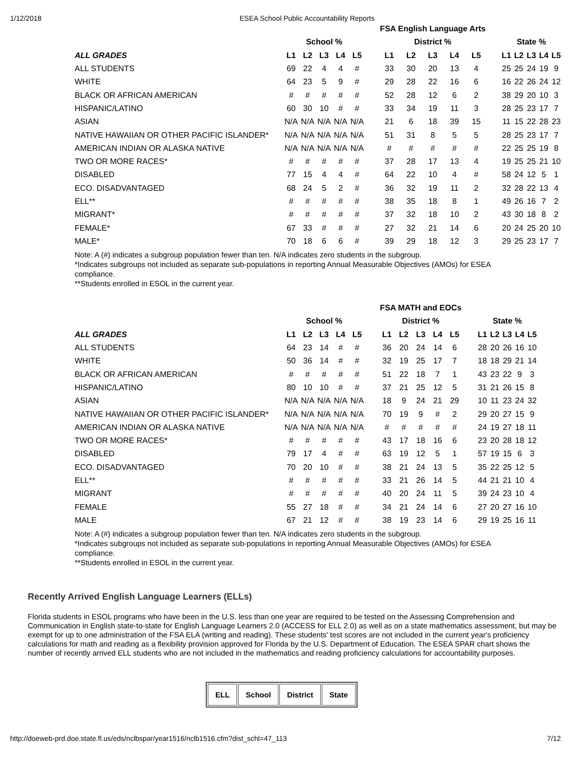1/12/2018 ESEA School Public Accountability Reports
| | | | | | | | FSA English Language Arts | | | | | | | | | | |
| --- | --- | --- | --- | --- | --- | --- | --- | --- | --- | --- | --- | --- | --- | --- | --- | --- | --- |
| | School % | | | | | | District % | | | | | | State % | | | | |
| ALL GRADES | L1 | L2 | L3 | L4 | L5 | | L1 | L2 | L3 | L4 | L5 | | L1 | L2 | L3 | L4 | L5 |
| ALL STUDENTS | 69 | 22 | 4 | 4 | # | | 33 | 30 | 20 | 13 | 4 | | 25 | 25 | 24 | 19 | 9 |
| WHITE | 64 | 23 | 5 | 9 | # | | 29 | 28 | 22 | 16 | 6 | | 16 | 22 | 26 | 24 | 12 |
| BLACK OR AFRICAN AMERICAN | # | # | # | # | # | | 52 | 28 | 12 | 6 | 2 | | 38 | 29 | 20 | 10 | 3 |
| HISPANIC/LATINO | 60 | 30 | 10 | # | # | | 33 | 34 | 19 | 11 | 3 | | 28 | 25 | 23 | 17 | 7 |
| ASIAN | N/A | N/A | N/A | N/A | N/A | | 21 | 6 | 18 | 39 | 15 | | 11 | 15 | 22 | 28 | 23 |
| NATIVE HAWAIIAN OR OTHER PACIFIC ISLANDER* | N/A | N/A | N/A | N/A | N/A | | 51 | 31 | 8 | 5 | 5 | | 28 | 25 | 23 | 17 | 7 |
| AMERICAN INDIAN OR ALASKA NATIVE | N/A | N/A | N/A | N/A | N/A | | # | # | # | # | # | | 22 | 25 | 25 | 19 | 8 |
| TWO OR MORE RACES* | # | # | # | # | # | | 37 | 28 | 17 | 13 | 4 | | 19 | 25 | 25 | 21 | 10 |
| DISABLED | 77 | 15 | 4 | 4 | # | | 64 | 22 | 10 | 4 | # | | 58 | 24 | 12 | 5 | 1 |
| ECO. DISADVANTAGED | 68 | 24 | 5 | 2 | # | | 36 | 32 | 19 | 11 | 2 | | 32 | 28 | 22 | 13 | 4 |
| ELL** | # | # | # | # | # | | 38 | 35 | 18 | 8 | 1 | | 49 | 26 | 16 | 7 | 2 |
| MIGRANT* | # | # | # | # | # | | 37 | 32 | 18 | 10 | 2 | | 43 | 30 | 18 | 8 | 2 |
| FEMALE* | 67 | 33 | # | # | # | | 27 | 32 | 21 | 14 | 6 | | 20 | 24 | 25 | 20 | 10 |
| MALE* | 70 | 18 | 6 | 6 | # | | 39 | 29 | 18 | 12 | 3 | | 29 | 25 | 23 | 17 | 7 |
Note: A (#) indicates a subgroup population fewer than ten. N/A indicates zero students in the subgroup.
*Indicates subgroups not included as separate sub-populations in reporting Annual Measurable Objectives (AMOs) for ESEA compliance.
**Students enrolled in ESOL in the current year.
| | | | | | | | FSA MATH and EOCs | | | | | | | | | | |
| --- | --- | --- | --- | --- | --- | --- | --- | --- | --- | --- | --- | --- | --- | --- | --- | --- | --- |
| | School % | | | | | | District % | | | | | | State % | | | | |
| ALL GRADES | L1 | L2 | L3 | L4 | L5 | | L1 | L2 | L3 | L4 | L5 | | L1 | L2 | L3 | L4 | L5 |
| ALL STUDENTS | 64 | 23 | 14 | # | # | | 36 | 20 | 24 | 14 | 6 | | 28 | 20 | 26 | 16 | 10 |
| WHITE | 50 | 36 | 14 | # | # | | 32 | 19 | 25 | 17 | 7 | | 18 | 18 | 29 | 21 | 14 |
| BLACK OR AFRICAN AMERICAN | # | # | # | # | # | | 51 | 22 | 18 | 7 | 1 | | 43 | 23 | 22 | 9 | 3 |
| HISPANIC/LATINO | 80 | 10 | 10 | # | # | | 37 | 21 | 25 | 12 | 5 | | 31 | 21 | 26 | 15 | 8 |
| ASIAN | N/A | N/A | N/A | N/A | N/A | | 18 | 9 | 24 | 21 | 29 | | 10 | 11 | 23 | 24 | 32 |
| NATIVE HAWAIIAN OR OTHER PACIFIC ISLANDER* | N/A | N/A | N/A | N/A | N/A | | 70 | 19 | 9 | # | 2 | | 29 | 20 | 27 | 15 | 9 |
| AMERICAN INDIAN OR ALASKA NATIVE | N/A | N/A | N/A | N/A | N/A | | # | # | # | # | # | | 24 | 19 | 27 | 18 | 11 |
| TWO OR MORE RACES* | # | # | # | # | # | | 43 | 17 | 18 | 16 | 6 | | 23 | 20 | 28 | 18 | 12 |
| DISABLED | 79 | 17 | 4 | # | # | | 63 | 19 | 12 | 5 | 1 | | 57 | 19 | 15 | 6 | 3 |
| ECO. DISADVANTAGED | 70 | 20 | 10 | # | # | | 38 | 21 | 24 | 13 | 5 | | 35 | 22 | 25 | 12 | 5 |
| ELL** | # | # | # | # | # | | 33 | 21 | 26 | 14 | 5 | | 44 | 21 | 21 | 10 | 4 |
| MIGRANT | # | # | # | # | # | | 40 | 20 | 24 | 11 | 5 | | 39 | 24 | 23 | 10 | 4 |
| FEMALE | 55 | 27 | 18 | # | # | | 34 | 21 | 24 | 14 | 6 | | 27 | 20 | 27 | 16 | 10 |
| MALE | 67 | 21 | 12 | # | # | | 38 | 19 | 23 | 14 | 6 | | 29 | 19 | 25 | 16 | 11 |
Note: A (#) indicates a subgroup population fewer than ten. N/A indicates zero students in the subgroup.
*Indicates subgroups not included as separate sub-populations in reporting Annual Measurable Objectives (AMOs) for ESEA compliance.
**Students enrolled in ESOL in the current year.
Recently Arrived English Language Learners (ELLs)
Florida students in ESOL programs who have been in the U.S. less than one year are required to be tested on the Assessing Comprehension and Communication in English state-to-state for English Language Learners 2.0 (ACCESS for ELL 2.0) as well as on a state mathematics assessment, but may be exempt for up to one administration of the FSA ELA (writing and reading). These students' test scores are not included in the current year's proficiency calculations for math and reading as a flexibility provision approved for Florida by the U.S. Department of Education. The ESEA SPAR chart shows the number of recently arrived ELL students who are not included in the mathematics and reading proficiency calculations for accountability purposes.
| ELL | School | District | State |
http://doeweb-prd.doe.state.fl.us/eds/nclbspar/year1516/nclb1516.cfm?dist_schl=47_113 7/12